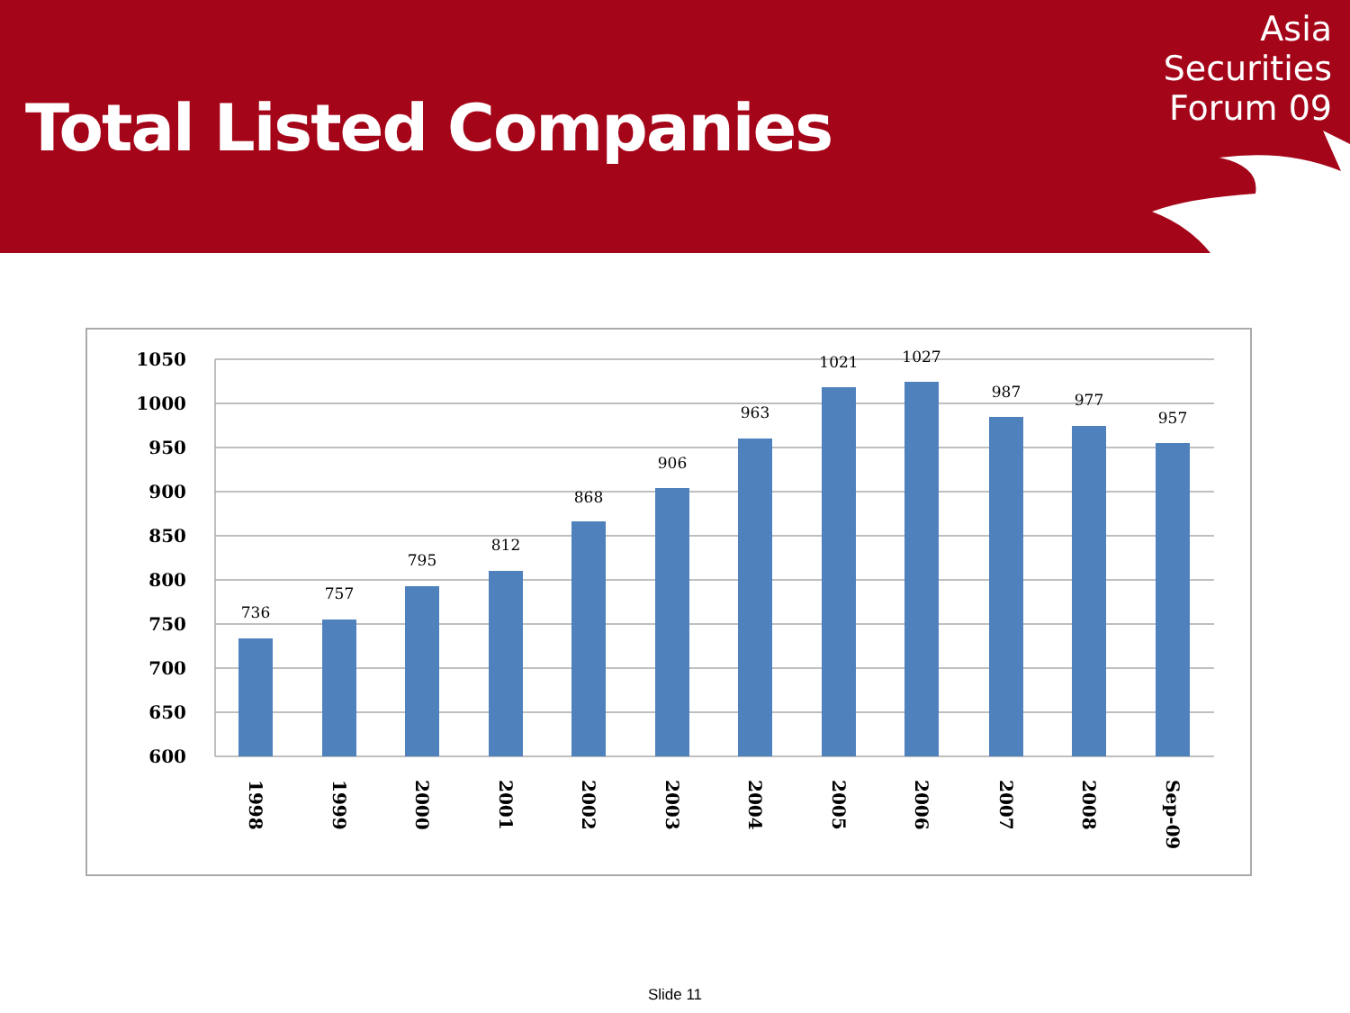Total Listed Companies
Asia
Securities
Forum 09
1050
1000
950
900
850
800
750
700
650
600
736
757
795
812
868
906
963
1021
1027
987
977
957
1998
1999
2000
2001
2002
2003
2004
2005
2006
2007
2008
Sep-09
Slide 11